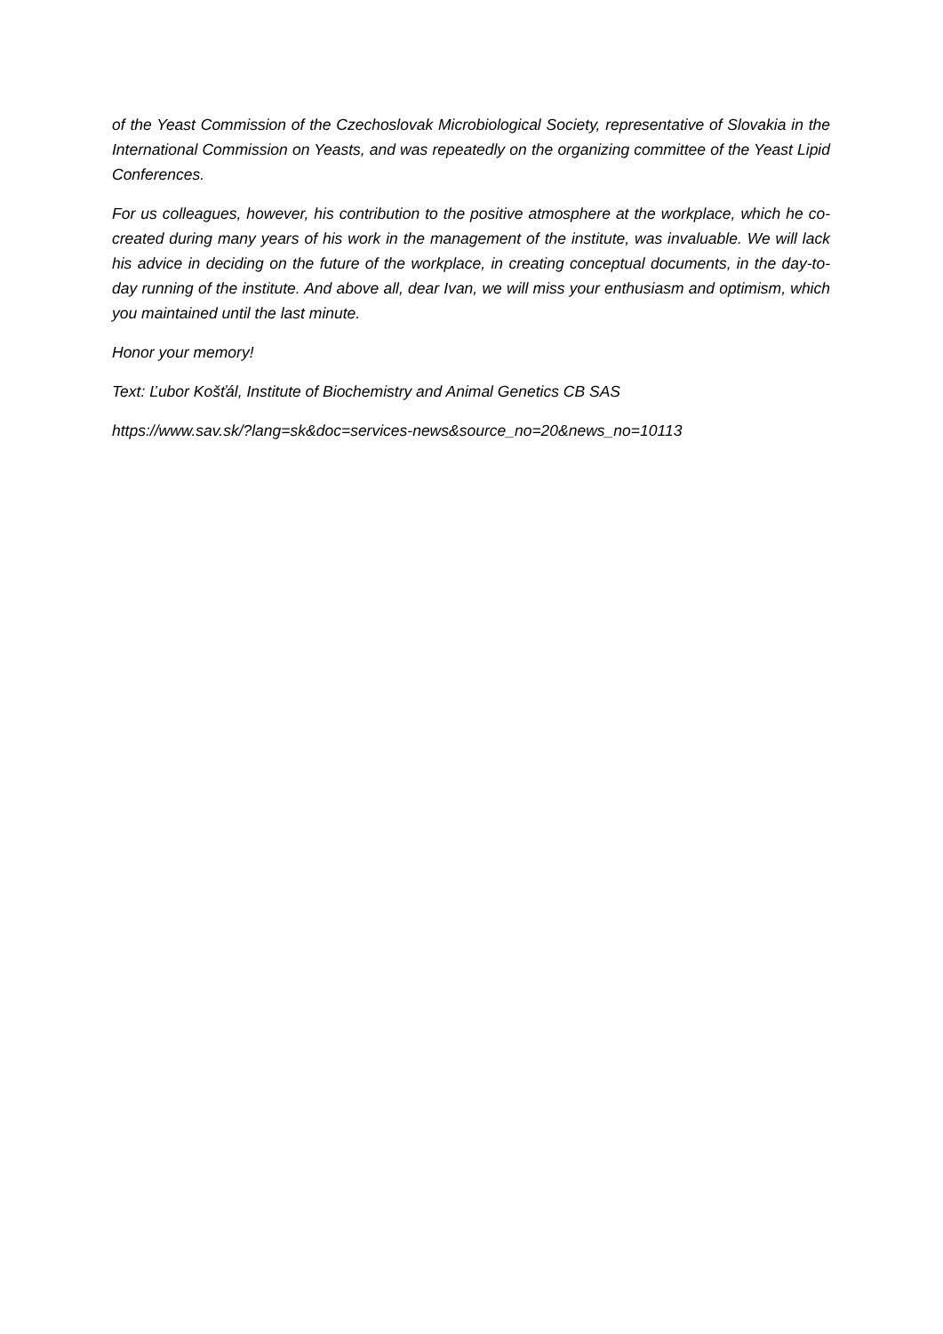of the Yeast Commission of the Czechoslovak Microbiological Society, representative of Slovakia in the International Commission on Yeasts, and was repeatedly on the organizing committee of the Yeast Lipid Conferences.
For us colleagues, however, his contribution to the positive atmosphere at the workplace, which he co-created during many years of his work in the management of the institute, was invaluable. We will lack his advice in deciding on the future of the workplace, in creating conceptual documents, in the day-to-day running of the institute. And above all, dear Ivan, we will miss your enthusiasm and optimism, which you maintained until the last minute.
Honor your memory!
Text: Ľubor Košťál, Institute of Biochemistry and Animal Genetics CB SAS
https://www.sav.sk/?lang=sk&doc=services-news&source_no=20&news_no=10113